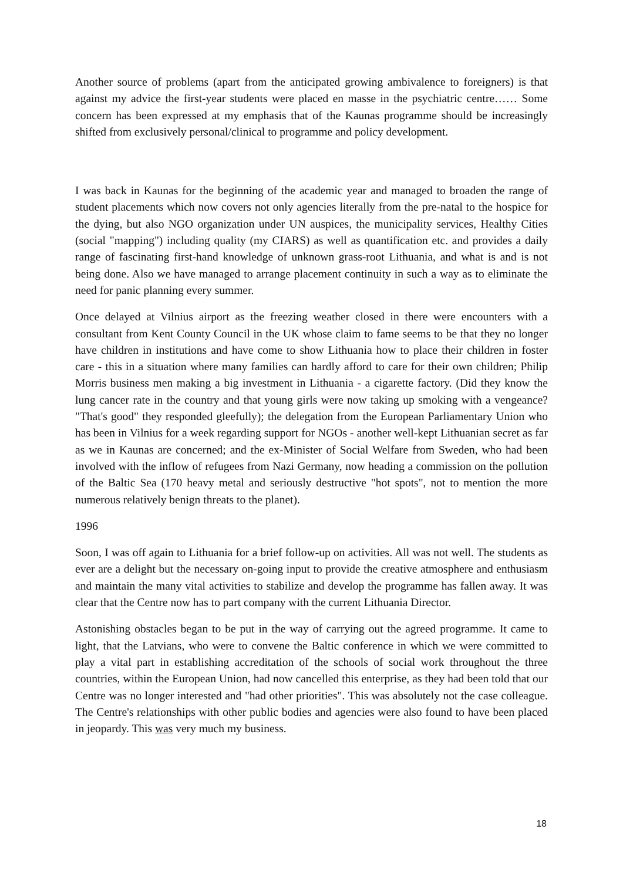Another source of problems (apart from the anticipated growing ambivalence to foreigners) is that against my advice the first-year students were placed en masse in the psychiatric centre…… Some concern has been expressed at my emphasis that of the Kaunas programme should be increasingly shifted from exclusively personal/clinical to programme and policy development.
I was back in Kaunas for the beginning of the academic year and managed to broaden the range of student placements which now covers not only agencies literally from the pre-natal to the hospice for the dying, but also NGO organization under UN auspices, the municipality services, Healthy Cities (social "mapping") including quality (my CIARS) as well as quantification etc. and provides a daily range of fascinating first-hand knowledge of unknown grass-root Lithuania, and what is and is not being done. Also we have managed to arrange placement continuity in such a way as to eliminate the need for panic planning every summer.
Once delayed at Vilnius airport as the freezing weather closed in there were encounters with a consultant from Kent County Council in the UK whose claim to fame seems to be that they no longer have children in institutions and have come to show Lithuania how to place their children in foster care - this in a situation where many families can hardly afford to care for their own children; Philip Morris business men making a big investment in Lithuania - a cigarette factory. (Did they know the lung cancer rate in the country and that young girls were now taking up smoking with a vengeance? "That's good" they responded gleefully); the delegation from the European Parliamentary Union who has been in Vilnius for a week regarding support for NGOs - another well-kept Lithuanian secret as far as we in Kaunas are concerned; and the ex-Minister of Social Welfare from Sweden, who had been involved with the inflow of refugees from Nazi Germany, now heading a commission on the pollution of the Baltic Sea (170 heavy metal and seriously destructive "hot spots", not to mention the more numerous relatively benign threats to the planet).
1996
Soon, I was off again to Lithuania for a brief follow-up on activities. All was not well. The students as ever are a delight but the necessary on-going input to provide the creative atmosphere and enthusiasm and maintain the many vital activities to stabilize and develop the programme has fallen away. It was clear that the Centre now has to part company with the current Lithuania Director.
Astonishing obstacles began to be put in the way of carrying out the agreed programme. It came to light, that the Latvians, who were to convene the Baltic conference in which we were committed to play a vital part in establishing accreditation of the schools of social work throughout the three countries, within the European Union, had now cancelled this enterprise, as they had been told that our Centre was no longer interested and "had other priorities". This was absolutely not the case colleague. The Centre's relationships with other public bodies and agencies were also found to have been placed in jeopardy. This was very much my business.
18